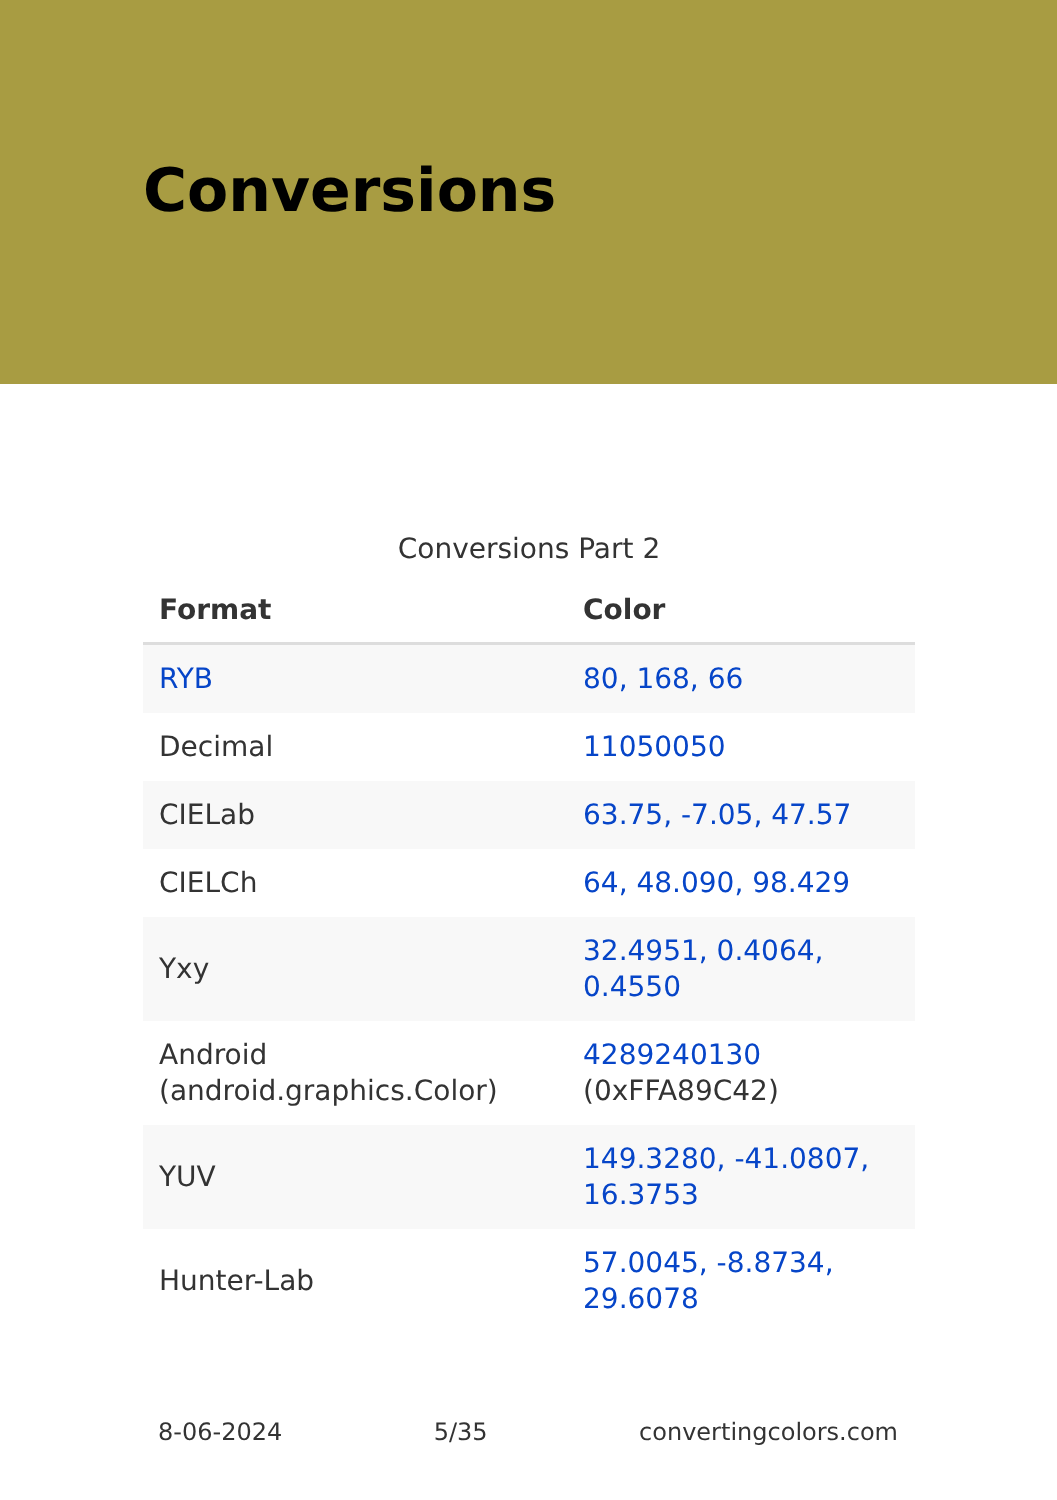Conversions
Conversions Part 2
| Format | Color |
| --- | --- |
| RYB | 80, 168, 66 |
| Decimal | 11050050 |
| CIELab | 63.75, -7.05, 47.57 |
| CIELCh | 64, 48.090, 98.429 |
| Yxy | 32.4951, 0.4064, 0.4550 |
| Android (android.graphics.Color) | 4289240130 (0xFFA89C42) |
| YUV | 149.3280, -41.0807, 16.3753 |
| Hunter-Lab | 57.0045, -8.8734, 29.6078 |
8-06-2024 5/35 convertingcolors.com